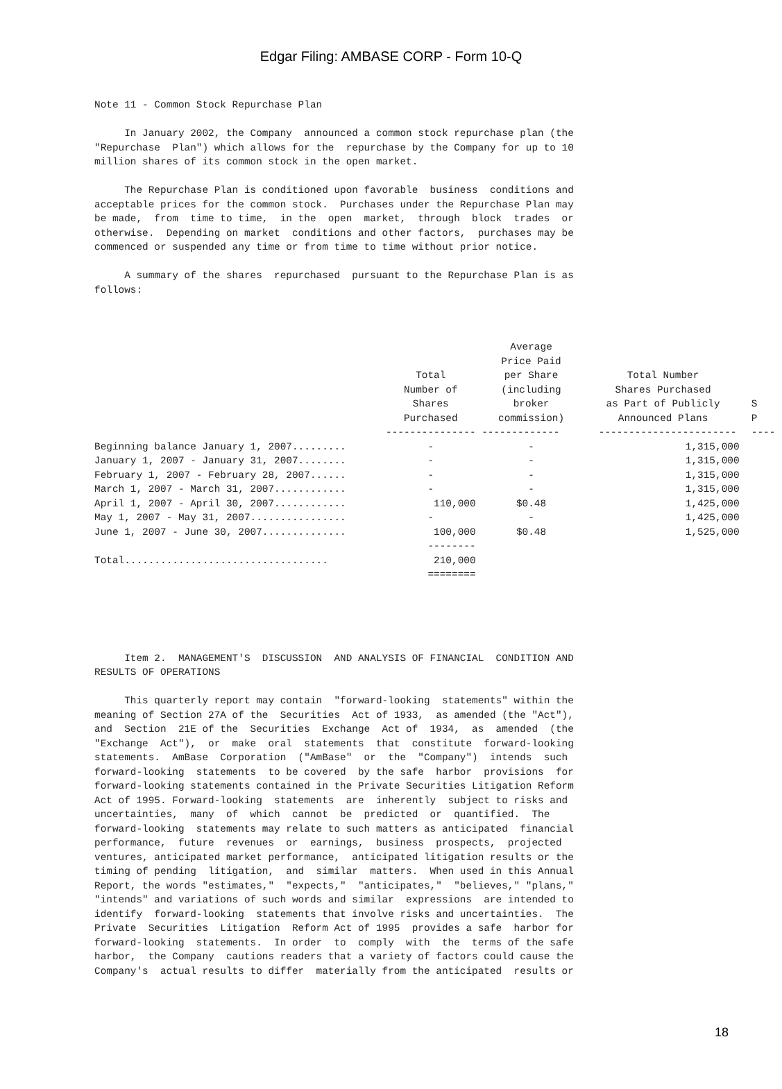Edgar Filing: AMBASE CORP - Form 10-Q
Note 11 - Common Stock Repurchase Plan In January 2002, the Company announced a common stock repurchase plan (the "Repurchase Plan") which allows for the repurchase by the Company for up to 10 million shares of its common stock in the open market. The Repurchase Plan is conditioned upon favorable business conditions and acceptable prices for the common stock. Purchases under the Repurchase Plan may be made, from time to time, in the open market, through block trades or otherwise. Depending on market conditions and other factors, purchases may be commenced or suspended any time or from time to time without prior notice. A summary of the shares repurchased pursuant to the Repurchase Plan is as follows:
| | Total Number of Shares Purchased | Average Price Paid per Share (including broker commission) | Total Number Shares Purchased as Part of Publicly Announced Plans | S P |
| --- | --- | --- | --- | --- |
| | --------------- | ------------- | ----------------------- | ---- |
| Beginning balance January 1, 2007......... | - | - | 1,315,000 | |
| January 1, 2007 - January 31, 2007........ | - | - | 1,315,000 | |
| February 1, 2007 - February 28, 2007...... | - | - | 1,315,000 | |
| March 1, 2007 - March 31, 2007............ | - | - | 1,315,000 | |
| April 1, 2007 - April 30, 2007............ | 110,000 | $0.48 | 1,425,000 | |
| May 1, 2007 - May 31, 2007................ | - | - | 1,425,000 | |
| June 1, 2007 - June 30, 2007.............. | 100,000 | $0.48 | 1,525,000 | |
| | -------- | | | |
| Total.................................. | 210,000 | | | |
| | ======== | | | |
Item 2. MANAGEMENT'S DISCUSSION AND ANALYSIS OF FINANCIAL CONDITION AND RESULTS OF OPERATIONS This quarterly report may contain "forward-looking statements" within the meaning of Section 27A of the Securities Act of 1933, as amended (the "Act"), and Section 21E of the Securities Exchange Act of 1934, as amended (the "Exchange Act"), or make oral statements that constitute forward-looking statements. AmBase Corporation ("AmBase" or the "Company") intends such forward-looking statements to be covered by the safe harbor provisions for forward-looking statements contained in the Private Securities Litigation Reform Act of 1995. Forward-looking statements are inherently subject to risks and uncertainties, many of which cannot be predicted or quantified. The forward-looking statements may relate to such matters as anticipated financial performance, future revenues or earnings, business prospects, projected ventures, anticipated market performance, anticipated litigation results or the timing of pending litigation, and similar matters. When used in this Annual Report, the words "estimates," "expects," "anticipates," "believes," "plans," "intends" and variations of such words and similar expressions are intended to identify forward-looking statements that involve risks and uncertainties. The Private Securities Litigation Reform Act of 1995 provides a safe harbor for forward-looking statements. In order to comply with the terms of the safe harbor, the Company cautions readers that a variety of factors could cause the Company's actual results to differ materially from the anticipated results or
18